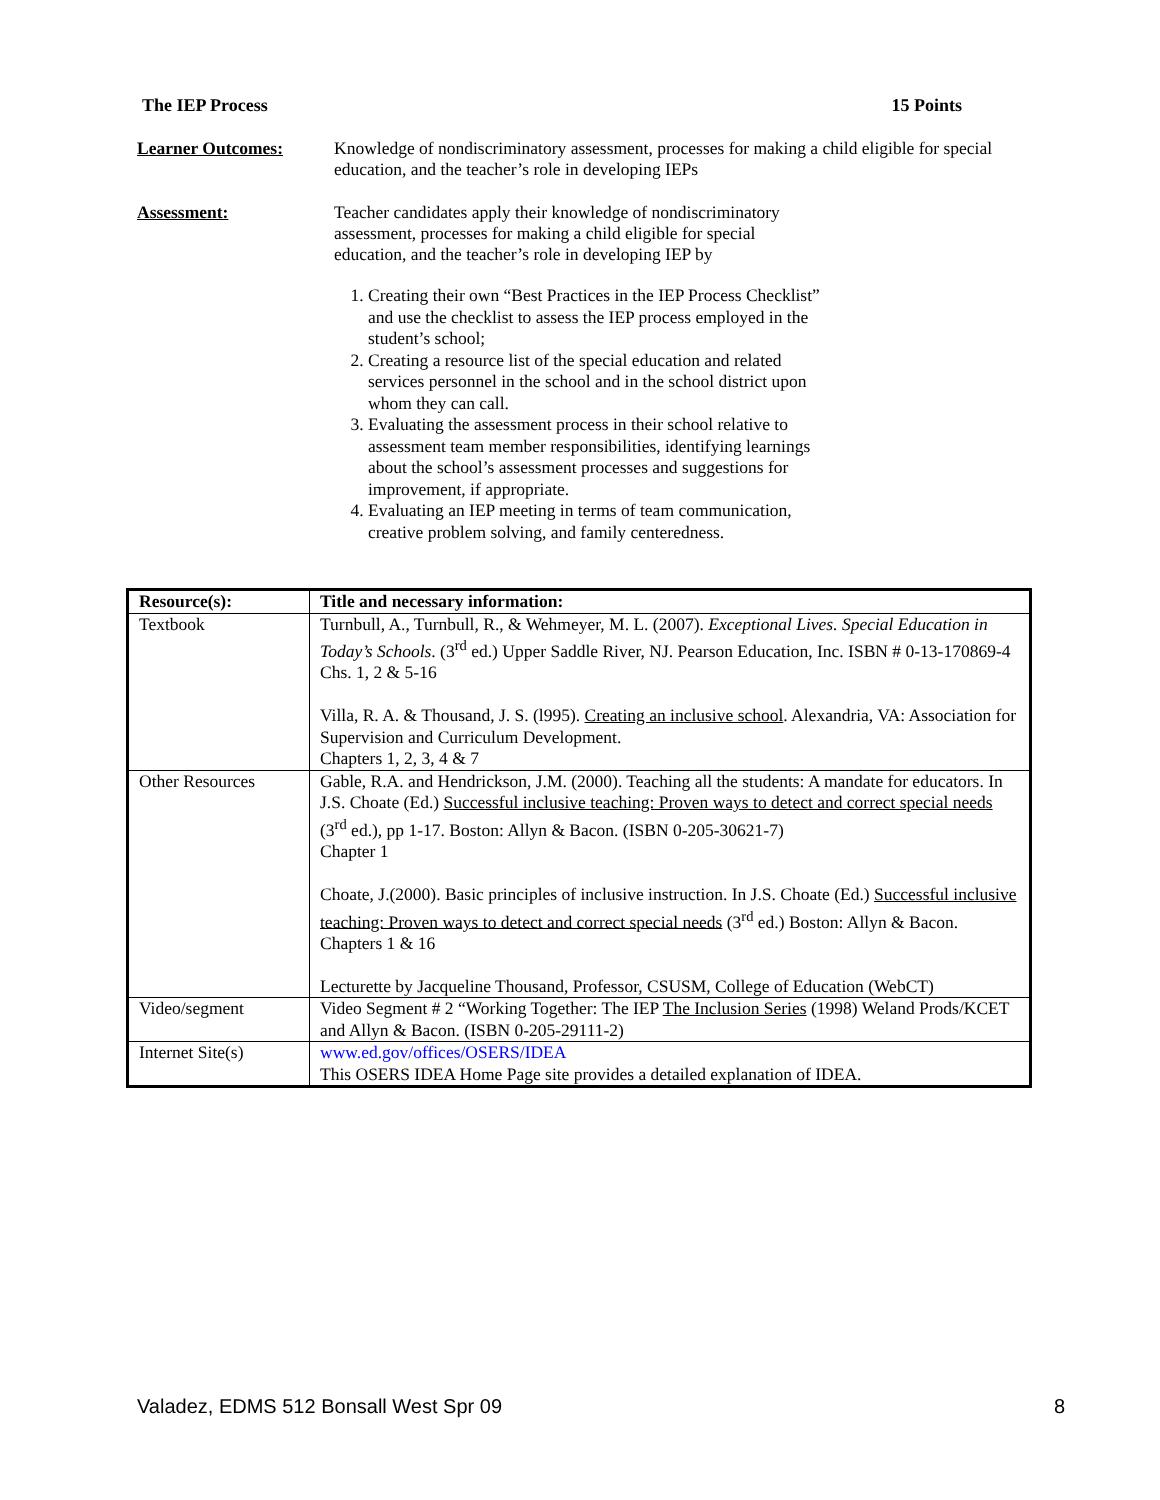The IEP Process 15 Points
Learner Outcomes: Knowledge of nondiscriminatory assessment, processes for making a child eligible for special education, and the teacher’s role in developing IEPs
Assessment: Teacher candidates apply their knowledge of nondiscriminatory assessment, processes for making a child eligible for special education, and the teacher’s role in developing IEP by
1. Creating their own “Best Practices in the IEP Process Checklist” and use the checklist to assess the IEP process employed in the student’s school;
2. Creating a resource list of the special education and related services personnel in the school and in the school district upon whom they can call.
3. Evaluating the assessment process in their school relative to assessment team member responsibilities, identifying learnings about the school’s assessment processes and suggestions for improvement, if appropriate.
4. Evaluating an IEP meeting in terms of team communication, creative problem solving, and family centeredness.
| Resource(s): | Title and necessary information: |
| --- | --- |
| Textbook | Turnbull, A., Turnbull, R., & Wehmeyer, M. L. (2007). Exceptional Lives. Special Education in Today’s Schools . (3<sup>rd</sup> ed.) Upper Saddle River, NJ. Pearson Education, Inc. ISBN # 0-13-170869-4 Chs. 1, 2 & 5-16 Villa, R. A. & Thousand, J. S. (l995). Creating an inclusive school . Alexandria, VA: Association for Supervision and Curriculum Development. Chapters 1, 2, 3, 4 & 7 |
| Other Resources | Gable, R.A. and Hendrickson, J.M. (2000). Teaching all the students: A mandate for educators. In J.S. Choate (Ed.) Successful inclusive teaching: Proven ways to detect and correct special needs (3<sup>rd</sup> ed.), pp 1-17. Boston: Allyn & Bacon. (ISBN 0-205-30621-7) Chapter 1 Choate, J.(2000). Basic principles of inclusive instruction. In J.S. Choate (Ed.) Successful inclusive teaching: Proven ways to detect and correct special needs (3<sup>rd</sup> ed.) Boston: Allyn & Bacon. Chapters 1 & 16 Lecturette by Jacqueline Thousand, Professor, CSUSM, College of Education (WebCT) |
| Video/segment | Video Segment # 2 “Working Together: The IEP The Inclusion Series (1998) Weland Prods/KCET and Allyn & Bacon. (ISBN 0-205-29111-2) |
| Internet Site(s) | www.ed.gov/offices/OSERS/IDEA This OSERS IDEA Home Page site provides a detailed explanation of IDEA. |
Valadez, EDMS 512 Bonsall West Spr 09 8